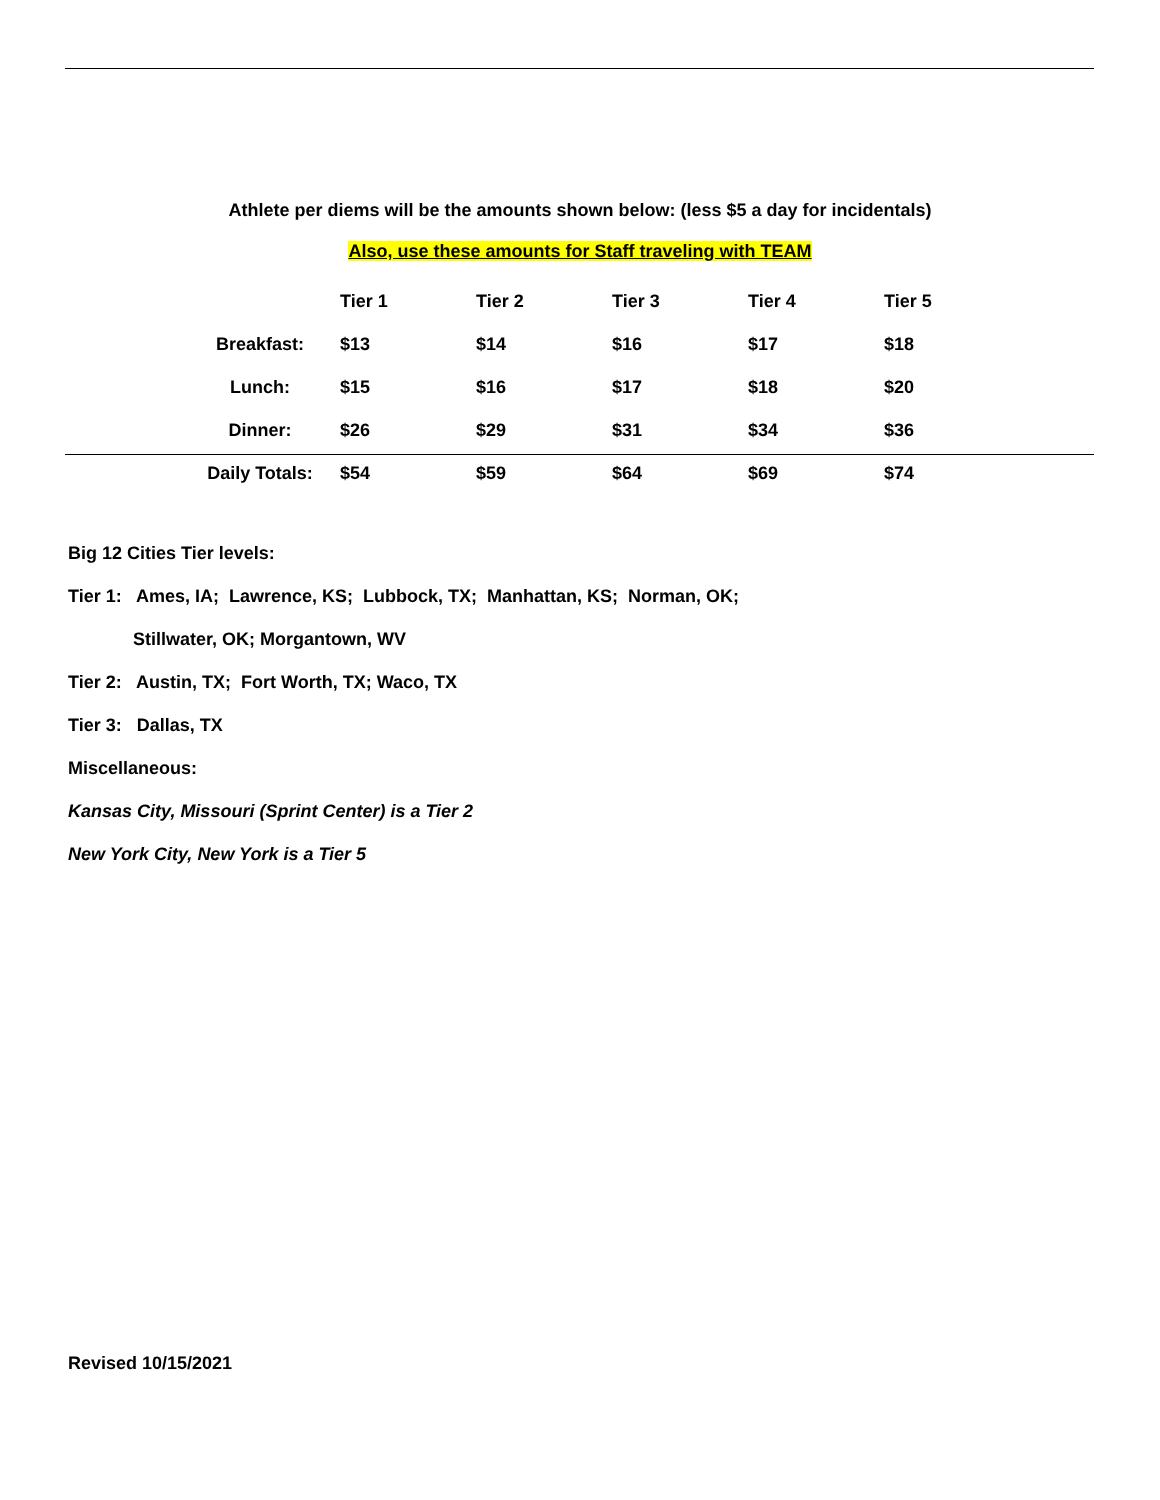Athlete per diems will be the amounts shown below: (less $5 a day for incidentals)
Also, use these amounts for Staff traveling with TEAM
| | Tier 1 | Tier 2 | Tier 3 | Tier 4 | Tier 5 |
| --- | --- | --- | --- | --- | --- |
| Breakfast: | $13 | $14 | $16 | $17 | $18 |
| Lunch: | $15 | $16 | $17 | $18 | $20 |
| Dinner: | $26 | $29 | $31 | $34 | $36 |
| Daily Totals: | $54 | $59 | $64 | $69 | $74 |
Big 12 Cities Tier levels:
Tier 1: Ames, IA; Lawrence, KS; Lubbock, TX; Manhattan, KS; Norman, OK;
Stillwater, OK; Morgantown, WV
Tier 2: Austin, TX; Fort Worth, TX; Waco, TX
Tier 3: Dallas, TX
Miscellaneous:
Kansas City, Missouri (Sprint Center) is a Tier 2
New York City, New York is a Tier 5
Revised 10/15/2021